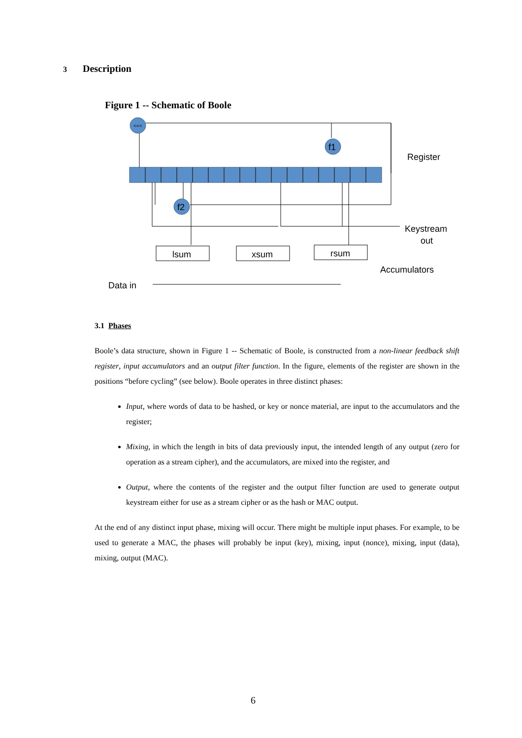3 Description
Figure 1 -- Schematic of Boole
<<<
f1
f2
lsum
xsum
rsum
Register
Keystream
out
Accumulators
Data in
3.1 Phases
Boole’s data structure, shown in Figure 1 -- Schematic of Boole, is constructed from a non-linear feedback shift register, input accumulators and an output filter function. In the figure, elements of the register are shown in the positions “before cycling” (see below). Boole operates in three distinct phases:
Input, where words of data to be hashed, or key or nonce material, are input to the accumulators and the register;
Mixing, in which the length in bits of data previously input, the intended length of any output (zero for operation as a stream cipher), and the accumulators, are mixed into the register, and
Output, where the contents of the register and the output filter function are used to generate output keystream either for use as a stream cipher or as the hash or MAC output.
At the end of any distinct input phase, mixing will occur. There might be multiple input phases. For example, to be used to generate a MAC, the phases will probably be input (key), mixing, input (nonce), mixing, input (data), mixing, output (MAC).
6